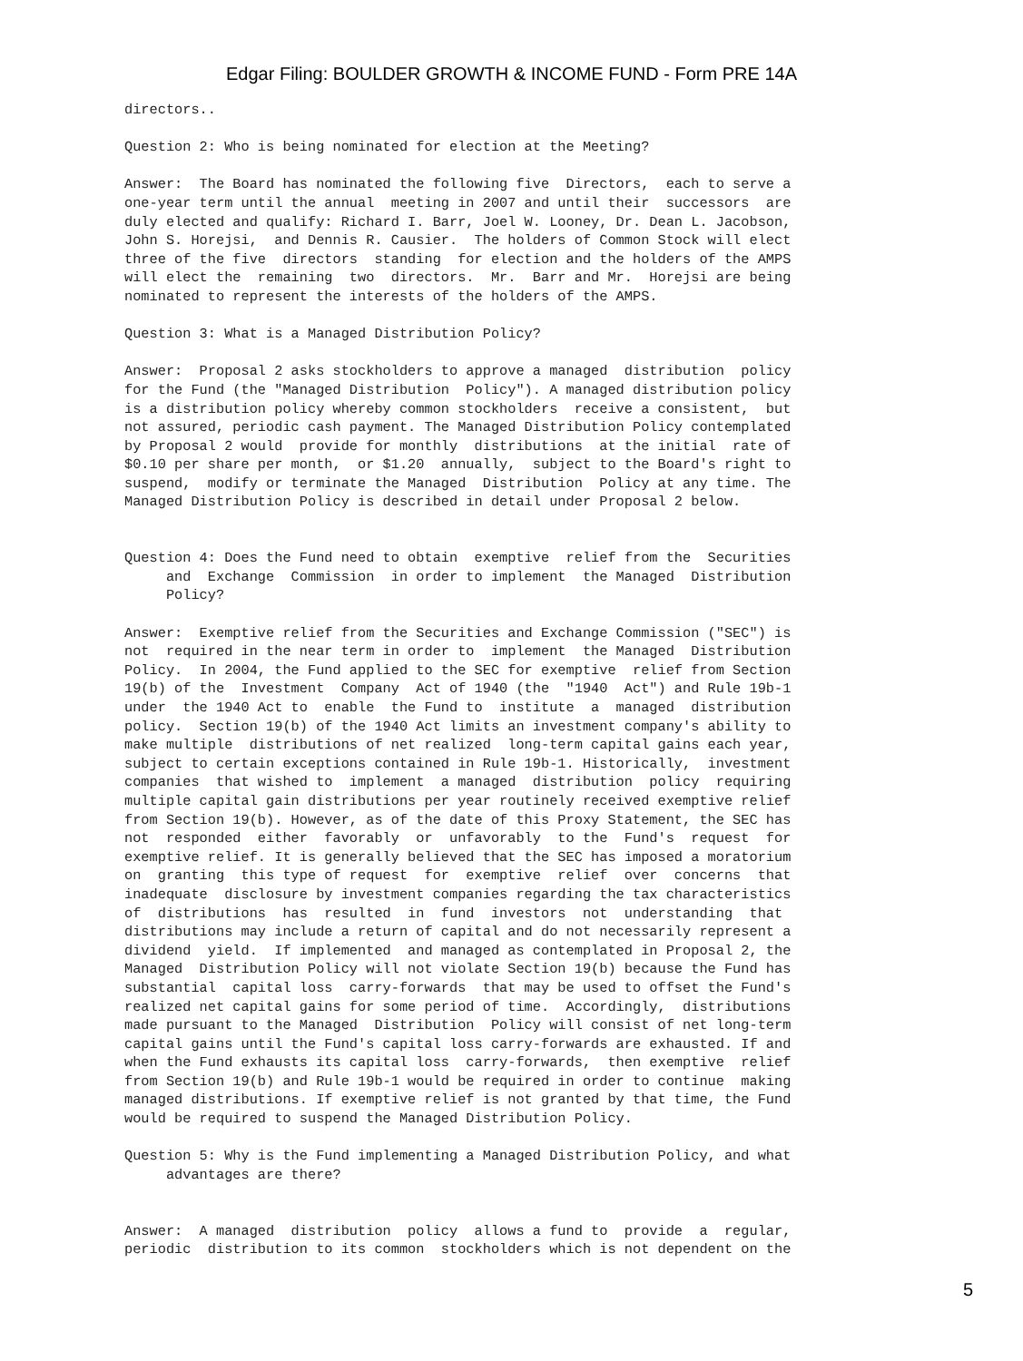Edgar Filing: BOULDER GROWTH & INCOME FUND - Form PRE 14A
directors..

Question 2: Who is being nominated for election at the Meeting?

Answer:  The Board has nominated the following five  Directors,  each to serve a
one-year term until the annual  meeting in 2007 and until their  successors  are
duly elected and qualify: Richard I. Barr, Joel W. Looney, Dr. Dean L. Jacobson,
John S. Horejsi,  and Dennis R. Causier.  The holders of Common Stock will elect
three of the five  directors  standing  for election and the holders of the AMPS
will elect the  remaining  two  directors.  Mr.  Barr and Mr.  Horejsi are being
nominated to represent the interests of the holders of the AMPS.

Question 3: What is a Managed Distribution Policy?

Answer:  Proposal 2 asks stockholders to approve a managed  distribution  policy
for the Fund (the "Managed Distribution  Policy"). A managed distribution policy
is a distribution policy whereby common stockholders  receive a consistent,  but
not assured, periodic cash payment. The Managed Distribution Policy contemplated
by Proposal 2 would  provide for monthly  distributions  at the initial  rate of
$0.10 per share per month,  or $1.20  annually,  subject to the Board's right to
suspend,  modify or terminate the Managed  Distribution  Policy at any time. The
Managed Distribution Policy is described in detail under Proposal 2 below.


Question 4: Does the Fund need to obtain  exemptive  relief from the  Securities
     and  Exchange  Commission  in order to implement  the Managed  Distribution
     Policy?

Answer:  Exemptive relief from the Securities and Exchange Commission ("SEC") is
not  required in the near term in order to  implement  the Managed  Distribution
Policy.  In 2004, the Fund applied to the SEC for exemptive  relief from Section
19(b) of the  Investment  Company  Act of 1940 (the  "1940  Act") and Rule 19b-1
under  the 1940 Act to  enable  the Fund to  institute  a  managed  distribution
policy.  Section 19(b) of the 1940 Act limits an investment company's ability to
make multiple  distributions of net realized  long-term capital gains each year,
subject to certain exceptions contained in Rule 19b-1. Historically,  investment
companies  that wished to  implement  a managed  distribution  policy  requiring
multiple capital gain distributions per year routinely received exemptive relief
from Section 19(b). However, as of the date of this Proxy Statement, the SEC has
not  responded  either  favorably  or  unfavorably  to the  Fund's  request  for
exemptive relief. It is generally believed that the SEC has imposed a moratorium
on  granting  this type of request  for  exemptive  relief  over  concerns  that
inadequate  disclosure by investment companies regarding the tax characteristics
of  distributions  has  resulted  in  fund  investors  not  understanding  that
distributions may include a return of capital and do not necessarily represent a
dividend  yield.  If implemented  and managed as contemplated in Proposal 2, the
Managed  Distribution Policy will not violate Section 19(b) because the Fund has
substantial  capital loss  carry-forwards  that may be used to offset the Fund's
realized net capital gains for some period of time.  Accordingly,  distributions
made pursuant to the Managed  Distribution  Policy will consist of net long-term
capital gains until the Fund's capital loss carry-forwards are exhausted. If and
when the Fund exhausts its capital loss  carry-forwards,  then exemptive  relief
from Section 19(b) and Rule 19b-1 would be required in order to continue  making
managed distributions. If exemptive relief is not granted by that time, the Fund
would be required to suspend the Managed Distribution Policy.

Question 5: Why is the Fund implementing a Managed Distribution Policy, and what
     advantages are there?


Answer:  A managed  distribution  policy  allows a fund to  provide  a  regular,
periodic  distribution to its common  stockholders which is not dependent on the
5